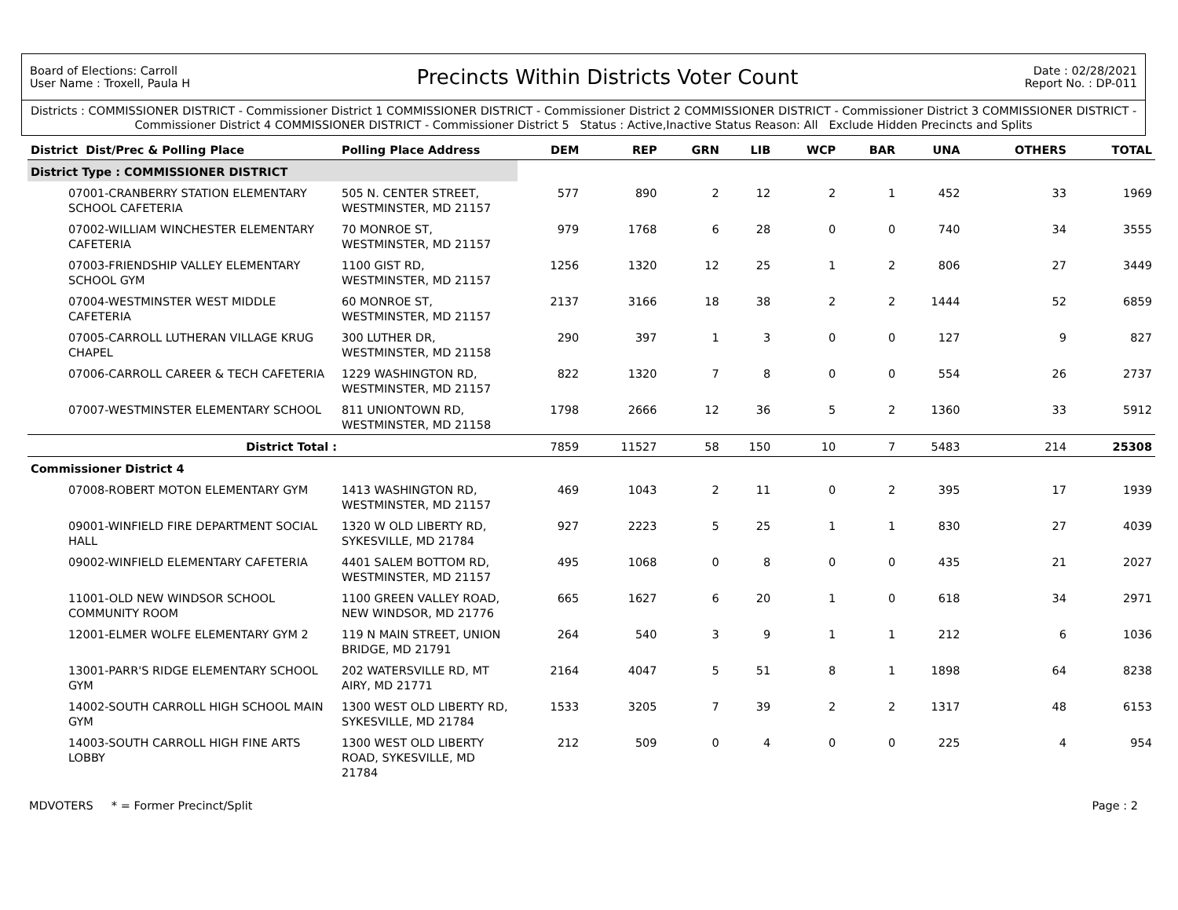Board of Elections: Carroll
User Name : Troxell, Paula H
Precincts Within Districts Voter Count
Date : 02/28/2021
Report No. : DP-011
Districts : COMMISSIONER DISTRICT - Commissioner District 1 COMMISSIONER DISTRICT - Commissioner District 2 COMMISSIONER DISTRICT - Commissioner District 3 COMMISSIONER DISTRICT - Commissioner District 4 COMMISSIONER DISTRICT - Commissioner District 5 Status : Active,Inactive Status Reason: All Exclude Hidden Precincts and Splits
| District Dist/Prec & Polling Place | | Polling Place Address | DEM | REP | GRN | LIB | WCP | BAR | UNA | OTHERS | TOTAL |
| --- | --- | --- | --- | --- | --- | --- | --- | --- | --- | --- | --- |
| District Type : COMMISSIONER DISTRICT | | | | | | | | | | | |
| | 07001-CRANBERRY STATION ELEMENTARY SCHOOL CAFETERIA | 505 N. CENTER STREET, WESTMINSTER, MD 21157 | 577 | 890 | 2 | 12 | 2 | 1 | 452 | 33 | 1969 |
| | 07002-WILLIAM WINCHESTER ELEMENTARY CAFETERIA | 70 MONROE ST, WESTMINSTER, MD 21157 | 979 | 1768 | 6 | 28 | 0 | 0 | 740 | 34 | 3555 |
| | 07003-FRIENDSHIP VALLEY ELEMENTARY SCHOOL GYM | 1100 GIST RD, WESTMINSTER, MD 21157 | 1256 | 1320 | 12 | 25 | 1 | 2 | 806 | 27 | 3449 |
| | 07004-WESTMINSTER WEST MIDDLE CAFETERIA | 60 MONROE ST, WESTMINSTER, MD 21157 | 2137 | 3166 | 18 | 38 | 2 | 2 | 1444 | 52 | 6859 |
| | 07005-CARROLL LUTHERAN VILLAGE KRUG CHAPEL | 300 LUTHER DR, WESTMINSTER, MD 21158 | 290 | 397 | 1 | 3 | 0 | 0 | 127 | 9 | 827 |
| | 07006-CARROLL CAREER & TECH CAFETERIA | 1229 WASHINGTON RD, WESTMINSTER, MD 21157 | 822 | 1320 | 7 | 8 | 0 | 0 | 554 | 26 | 2737 |
| | 07007-WESTMINSTER ELEMENTARY SCHOOL | 811 UNIONTOWN RD, WESTMINSTER, MD 21158 | 1798 | 2666 | 12 | 36 | 5 | 2 | 1360 | 33 | 5912 |
| | District Total : | | 7859 | 11527 | 58 | 150 | 10 | 7 | 5483 | 214 | 25308 |
| Commissioner District 4 | | | | | | | | | | | |
| | 07008-ROBERT MOTON ELEMENTARY GYM | 1413 WASHINGTON RD, WESTMINSTER, MD 21157 | 469 | 1043 | 2 | 11 | 0 | 2 | 395 | 17 | 1939 |
| | 09001-WINFIELD FIRE DEPARTMENT SOCIAL HALL | 1320 W OLD LIBERTY RD, SYKESVILLE, MD 21784 | 927 | 2223 | 5 | 25 | 1 | 1 | 830 | 27 | 4039 |
| | 09002-WINFIELD ELEMENTARY CAFETERIA | 4401 SALEM BOTTOM RD, WESTMINSTER, MD 21157 | 495 | 1068 | 0 | 8 | 0 | 0 | 435 | 21 | 2027 |
| | 11001-OLD NEW WINDSOR SCHOOL COMMUNITY ROOM | 1100 GREEN VALLEY ROAD, NEW WINDSOR, MD 21776 | 665 | 1627 | 6 | 20 | 1 | 0 | 618 | 34 | 2971 |
| | 12001-ELMER WOLFE ELEMENTARY GYM 2 | 119 N MAIN STREET, UNION BRIDGE, MD 21791 | 264 | 540 | 3 | 9 | 1 | 1 | 212 | 6 | 1036 |
| | 13001-PARR'S RIDGE ELEMENTARY SCHOOL GYM | 202 WATERSVILLE RD, MT AIRY, MD 21771 | 2164 | 4047 | 5 | 51 | 8 | 1 | 1898 | 64 | 8238 |
| | 14002-SOUTH CARROLL HIGH SCHOOL MAIN GYM | 1300 WEST OLD LIBERTY RD, SYKESVILLE, MD 21784 | 1533 | 3205 | 7 | 39 | 2 | 2 | 1317 | 48 | 6153 |
| | 14003-SOUTH CARROLL HIGH FINE ARTS LOBBY | 1300 WEST OLD LIBERTY ROAD, SYKESVILLE, MD 21784 | 212 | 509 | 0 | 4 | 0 | 0 | 225 | 4 | 954 |
MDVOTERS * = Former Precinct/Split
Page : 2